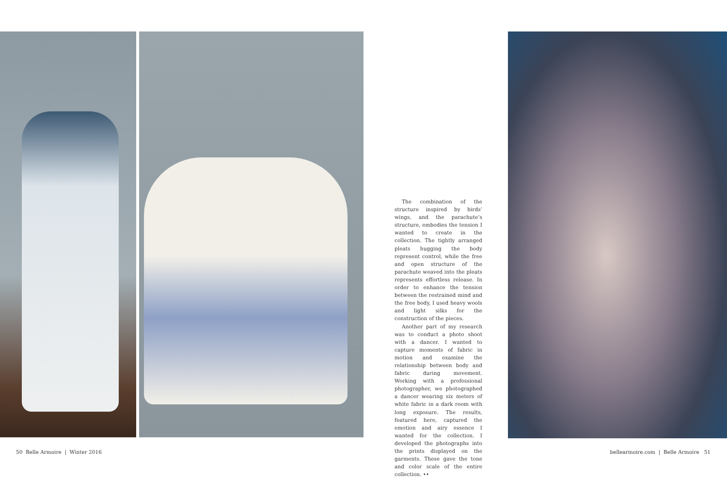The combination of the structure inspired by birds’ wings, and the parachute’s structure, embodies the tension I wanted to create in the collection. The tightly arranged pleats hugging the body represent control, while the free and open structure of the parachute weaved into the pleats represents effortless release. In order to enhance the tension between the restrained mind and the free body, I used heavy wools and light silks for the construction of the pieces.
Another part of my research was to conduct a photo shoot with a dancer. I wanted to capture moments of fabric in motion and examine the relationship between body and fabric during movement. Working with a professional photographer, we photographed a dancer wearing six meters of white fabric in a dark room with long exposure. The results, featured here, captured the emotion and airy essence I wanted for the collection. I developed the photographs into the prints displayed on the garments. These gave the tone and color scale of the entire collection. ••
50 Belle Armoire | Winter 2016
bellearmoire.com | Belle Armoire 51